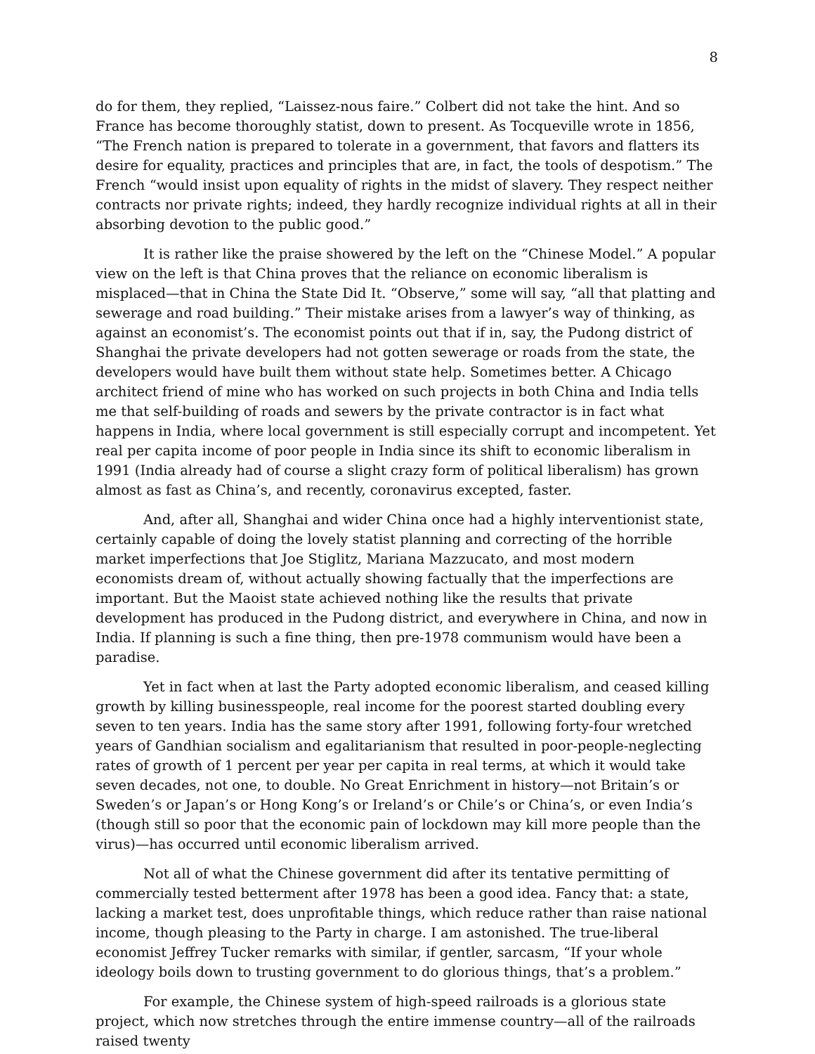8
do for them, they replied, “Laissez-nous faire.” Colbert did not take the hint. And so France has become thoroughly statist, down to present. As Tocqueville wrote in 1856, “The French nation is prepared to tolerate in a government, that favors and flatters its desire for equality, practices and principles that are, in fact, the tools of despotism.” The French “would insist upon equality of rights in the midst of slavery. They respect neither contracts nor private rights; indeed, they hardly recognize individual rights at all in their absorbing devotion to the public good.”
It is rather like the praise showered by the left on the “Chinese Model.” A popular view on the left is that China proves that the reliance on economic liberalism is misplaced—that in China the State Did It. “Observe,” some will say, “all that platting and sewerage and road building.” Their mistake arises from a lawyer’s way of thinking, as against an economist’s. The economist points out that if in, say, the Pudong district of Shanghai the private developers had not gotten sewerage or roads from the state, the developers would have built them without state help. Sometimes better. A Chicago architect friend of mine who has worked on such projects in both China and India tells me that self-building of roads and sewers by the private contractor is in fact what happens in India, where local government is still especially corrupt and incompetent. Yet real per capita income of poor people in India since its shift to economic liberalism in 1991 (India already had of course a slight crazy form of political liberalism) has grown almost as fast as China’s, and recently, coronavirus excepted, faster.
And, after all, Shanghai and wider China once had a highly interventionist state, certainly capable of doing the lovely statist planning and correcting of the horrible market imperfections that Joe Stiglitz, Mariana Mazzucato, and most modern economists dream of, without actually showing factually that the imperfections are important. But the Maoist state achieved nothing like the results that private development has produced in the Pudong district, and everywhere in China, and now in India. If planning is such a fine thing, then pre-1978 communism would have been a paradise.
Yet in fact when at last the Party adopted economic liberalism, and ceased killing growth by killing businesspeople, real income for the poorest started doubling every seven to ten years. India has the same story after 1991, following forty-four wretched years of Gandhian socialism and egalitarianism that resulted in poor-people-neglecting rates of growth of 1 percent per year per capita in real terms, at which it would take seven decades, not one, to double. No Great Enrichment in history—not Britain’s or Sweden’s or Japan’s or Hong Kong’s or Ireland’s or Chile’s or China’s, or even India’s (though still so poor that the economic pain of lockdown may kill more people than the virus)—has occurred until economic liberalism arrived.
Not all of what the Chinese government did after its tentative permitting of commercially tested betterment after 1978 has been a good idea. Fancy that: a state, lacking a market test, does unprofitable things, which reduce rather than raise national income, though pleasing to the Party in charge. I am astonished. The true-liberal economist Jeffrey Tucker remarks with similar, if gentler, sarcasm, “If your whole ideology boils down to trusting government to do glorious things, that’s a problem.”
For example, the Chinese system of high-speed railroads is a glorious state project, which now stretches through the entire immense country—all of the railroads raised twenty